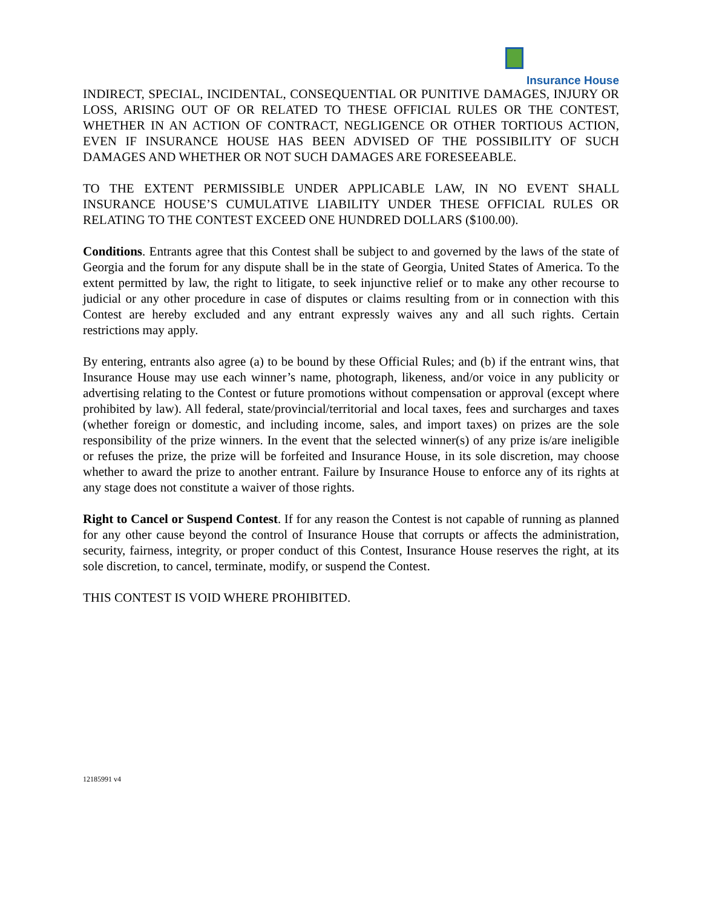Insurance House
INDIRECT, SPECIAL, INCIDENTAL, CONSEQUENTIAL OR PUNITIVE DAMAGES, INJURY OR LOSS, ARISING OUT OF OR RELATED TO THESE OFFICIAL RULES OR THE CONTEST, WHETHER IN AN ACTION OF CONTRACT, NEGLIGENCE OR OTHER TORTIOUS ACTION, EVEN IF INSURANCE HOUSE HAS BEEN ADVISED OF THE POSSIBILITY OF SUCH DAMAGES AND WHETHER OR NOT SUCH DAMAGES ARE FORESEEABLE.
TO THE EXTENT PERMISSIBLE UNDER APPLICABLE LAW, IN NO EVENT SHALL INSURANCE HOUSE’S CUMULATIVE LIABILITY UNDER THESE OFFICIAL RULES OR RELATING TO THE CONTEST EXCEED ONE HUNDRED DOLLARS ($100.00).
Conditions. Entrants agree that this Contest shall be subject to and governed by the laws of the state of Georgia and the forum for any dispute shall be in the state of Georgia, United States of America. To the extent permitted by law, the right to litigate, to seek injunctive relief or to make any other recourse to judicial or any other procedure in case of disputes or claims resulting from or in connection with this Contest are hereby excluded and any entrant expressly waives any and all such rights. Certain restrictions may apply.
By entering, entrants also agree (a) to be bound by these Official Rules; and (b) if the entrant wins, that Insurance House may use each winner’s name, photograph, likeness, and/or voice in any publicity or advertising relating to the Contest or future promotions without compensation or approval (except where prohibited by law). All federal, state/provincial/territorial and local taxes, fees and surcharges and taxes (whether foreign or domestic, and including income, sales, and import taxes) on prizes are the sole responsibility of the prize winners. In the event that the selected winner(s) of any prize is/are ineligible or refuses the prize, the prize will be forfeited and Insurance House, in its sole discretion, may choose whether to award the prize to another entrant. Failure by Insurance House to enforce any of its rights at any stage does not constitute a waiver of those rights.
Right to Cancel or Suspend Contest. If for any reason the Contest is not capable of running as planned for any other cause beyond the control of Insurance House that corrupts or affects the administration, security, fairness, integrity, or proper conduct of this Contest, Insurance House reserves the right, at its sole discretion, to cancel, terminate, modify, or suspend the Contest.
THIS CONTEST IS VOID WHERE PROHIBITED.
12185991 v4